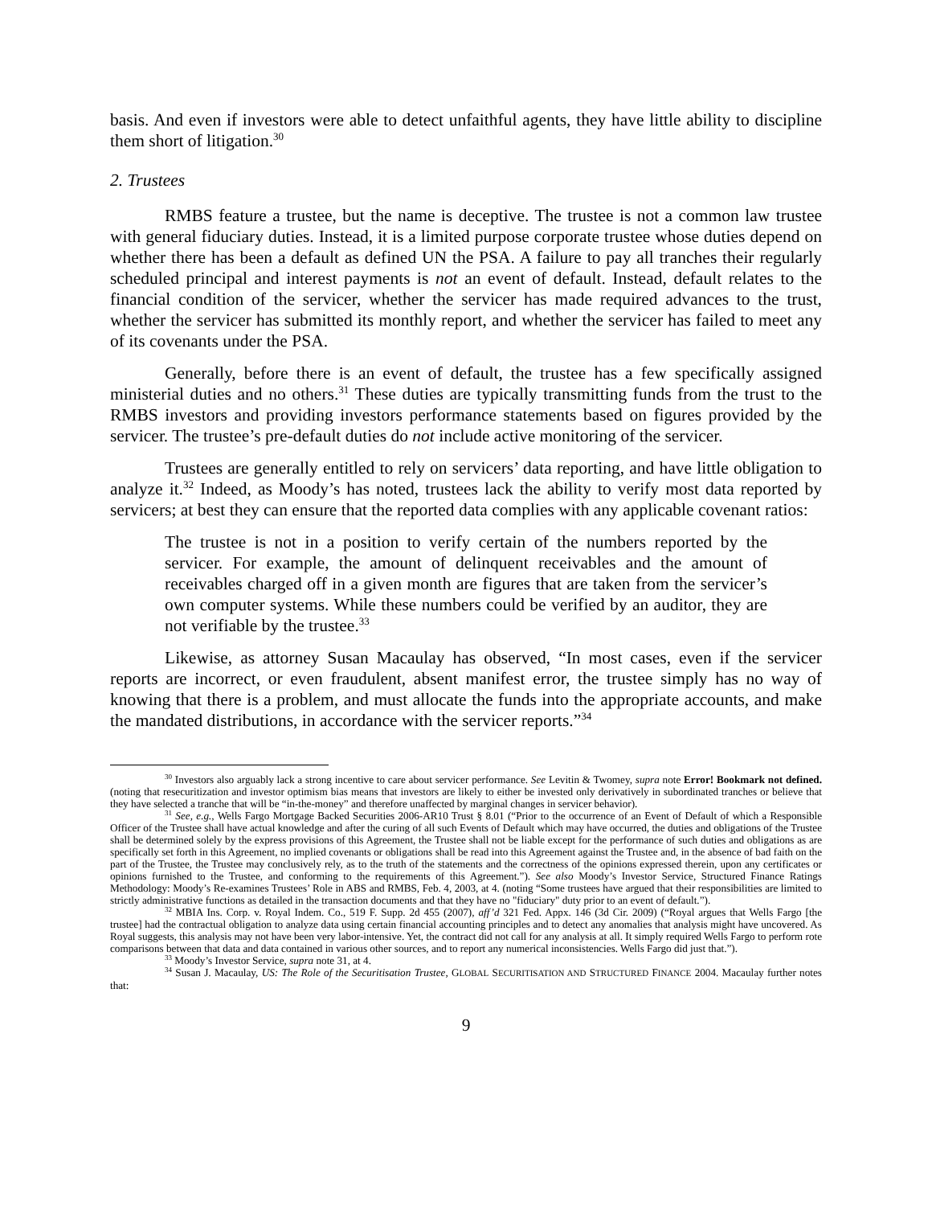basis. And even if investors were able to detect unfaithful agents, they have little ability to discipline them short of litigation.<sup>30</sup>
2. Trustees
RMBS feature a trustee, but the name is deceptive. The trustee is not a common law trustee with general fiduciary duties. Instead, it is a limited purpose corporate trustee whose duties depend on whether there has been a default as defined UN the PSA. A failure to pay all tranches their regularly scheduled principal and interest payments is not an event of default. Instead, default relates to the financial condition of the servicer, whether the servicer has made required advances to the trust, whether the servicer has submitted its monthly report, and whether the servicer has failed to meet any of its covenants under the PSA.
Generally, before there is an event of default, the trustee has a few specifically assigned ministerial duties and no others.<sup>31</sup> These duties are typically transmitting funds from the trust to the RMBS investors and providing investors performance statements based on figures provided by the servicer. The trustee’s pre-default duties do not include active monitoring of the servicer.
Trustees are generally entitled to rely on servicers’ data reporting, and have little obligation to analyze it.<sup>32</sup> Indeed, as Moody’s has noted, trustees lack the ability to verify most data reported by servicers; at best they can ensure that the reported data complies with any applicable covenant ratios:
The trustee is not in a position to verify certain of the numbers reported by the servicer. For example, the amount of delinquent receivables and the amount of receivables charged off in a given month are figures that are taken from the servicer’s own computer systems. While these numbers could be verified by an auditor, they are not verifiable by the trustee.<sup>33</sup>
Likewise, as attorney Susan Macaulay has observed, “In most cases, even if the servicer reports are incorrect, or even fraudulent, absent manifest error, the trustee simply has no way of knowing that there is a problem, and must allocate the funds into the appropriate accounts, and make the mandated distributions, in accordance with the servicer reports.”<sup>34</sup>
<sup>30</sup> Investors also arguably lack a strong incentive to care about servicer performance. See Levitin & Twomey, supra note Error! Bookmark not defined. (noting that resecuritization and investor optimism bias means that investors are likely to either be invested only derivatively in subordinated tranches or believe that they have selected a tranche that will be “in-the-money” and therefore unaffected by marginal changes in servicer behavior).
<sup>31</sup> See, e.g., Wells Fargo Mortgage Backed Securities 2006-AR10 Trust § 8.01 (“Prior to the occurrence of an Event of Default of which a Responsible Officer of the Trustee shall have actual knowledge and after the curing of all such Events of Default which may have occurred, the duties and obligations of the Trustee shall be determined solely by the express provisions of this Agreement, the Trustee shall not be liable except for the performance of such duties and obligations as are specifically set forth in this Agreement, no implied covenants or obligations shall be read into this Agreement against the Trustee and, in the absence of bad faith on the part of the Trustee, the Trustee may conclusively rely, as to the truth of the statements and the correctness of the opinions expressed therein, upon any certificates or opinions furnished to the Trustee, and conforming to the requirements of this Agreement.”). See also Moody’s Investor Service, Structured Finance Ratings Methodology: Moody’s Re-examines Trustees’ Role in ABS and RMBS, Feb. 4, 2003, at 4. (noting “Some trustees have argued that their responsibilities are limited to strictly administrative functions as detailed in the transaction documents and that they have no "fiduciary" duty prior to an event of default.”).
<sup>32</sup> MBIA Ins. Corp. v. Royal Indem. Co., 519 F. Supp. 2d 455 (2007), aff’d 321 Fed. Appx. 146 (3d Cir. 2009) (“Royal argues that Wells Fargo [the trustee] had the contractual obligation to analyze data using certain financial accounting principles and to detect any anomalies that analysis might have uncovered. As Royal suggests, this analysis may not have been very labor-intensive. Yet, the contract did not call for any analysis at all. It simply required Wells Fargo to perform rote comparisons between that data and data contained in various other sources, and to report any numerical inconsistencies. Wells Fargo did just that.”).
<sup>33</sup> Moody’s Investor Service, supra note 31, at 4.
<sup>34</sup> Susan J. Macaulay, US: The Role of the Securitisation Trustee, GLOBAL SECURITISATION AND STRUCTURED FINANCE 2004. Macaulay further notes that:
9